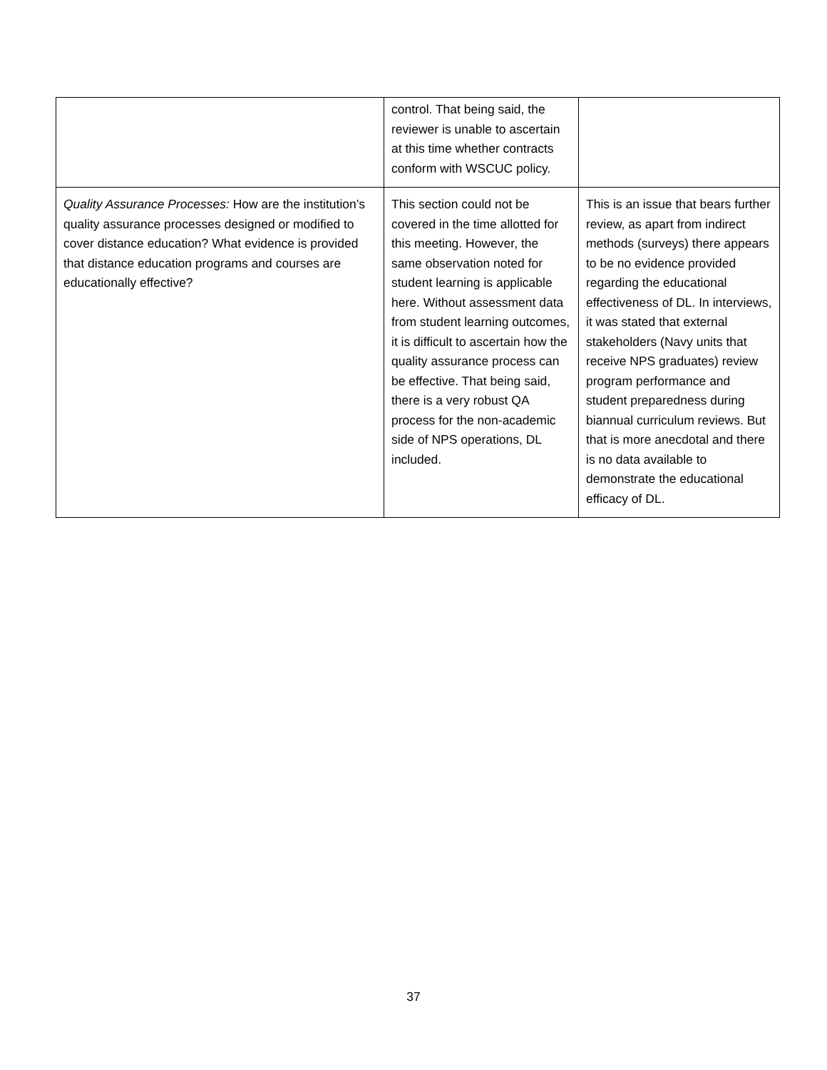| | control. That being said, the reviewer is unable to ascertain at this time whether contracts conform with WSCUC policy. | |
| Quality Assurance Processes: How are the institution’s quality assurance processes designed or modified to cover distance education? What evidence is provided that distance education programs and courses are educationally effective? | This section could not be covered in the time allotted for this meeting. However, the same observation noted for student learning is applicable here. Without assessment data from student learning outcomes, it is difficult to ascertain how the quality assurance process can be effective. That being said, there is a very robust QA process for the non-academic side of NPS operations, DL included. | This is an issue that bears further review, as apart from indirect methods (surveys) there appears to be no evidence provided regarding the educational effectiveness of DL. In interviews, it was stated that external stakeholders (Navy units that receive NPS graduates) review program performance and student preparedness during biannual curriculum reviews. But that is more anecdotal and there is no data available to demonstrate the educational efficacy of DL. |
37